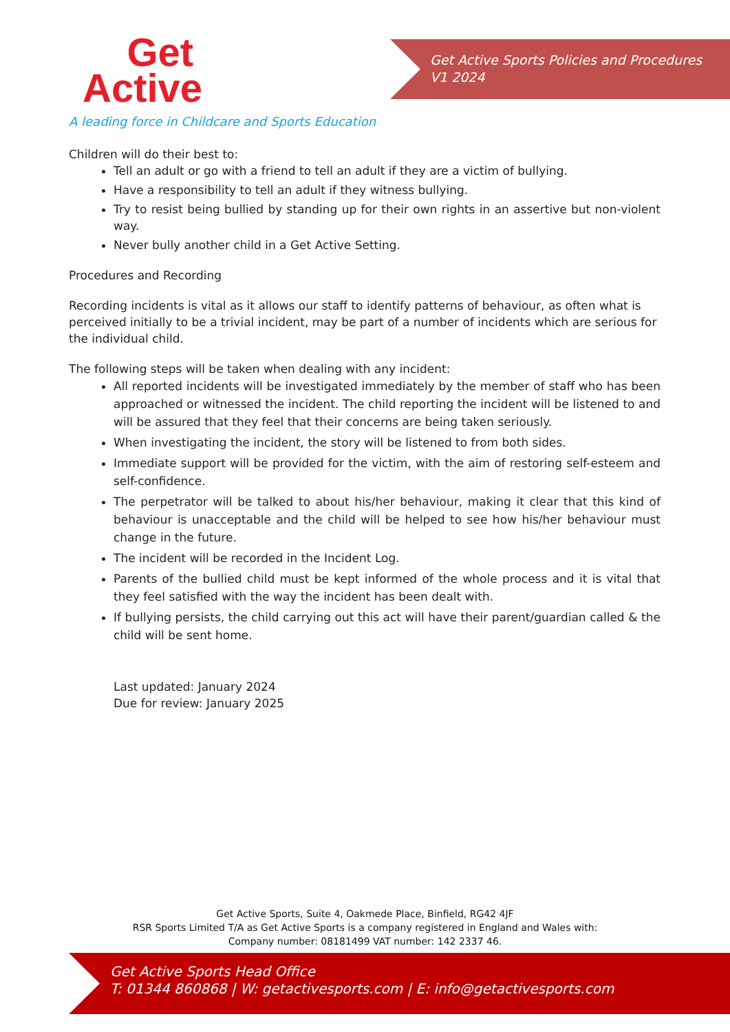Get
Active
A leading force in Childcare and Sports Education
Get Active Sports Policies and Procedures
V1 2024
Children will do their best to:
Tell an adult or go with a friend to tell an adult if they are a victim of bullying.
Have a responsibility to tell an adult if they witness bullying.
Try to resist being bullied by standing up for their own rights in an assertive but non-violent way.
Never bully another child in a Get Active Setting.
Procedures and Recording
Recording incidents is vital as it allows our staff to identify patterns of behaviour, as often what is perceived initially to be a trivial incident, may be part of a number of incidents which are serious for the individual child.
The following steps will be taken when dealing with any incident:
All reported incidents will be investigated immediately by the member of staff who has been approached or witnessed the incident. The child reporting the incident will be listened to and will be assured that they feel that their concerns are being taken seriously.
When investigating the incident, the story will be listened to from both sides.
Immediate support will be provided for the victim, with the aim of restoring self-esteem and self-confidence.
The perpetrator will be talked to about his/her behaviour, making it clear that this kind of behaviour is unacceptable and the child will be helped to see how his/her behaviour must change in the future.
The incident will be recorded in the Incident Log.
Parents of the bullied child must be kept informed of the whole process and it is vital that they feel satisfied with the way the incident has been dealt with.
If bullying persists, the child carrying out this act will have their parent/guardian called & the child will be sent home.
Last updated: January 2024
Due for review: January 2025
Get Active Sports, Suite 4, Oakmede Place, Binfield, RG42 4JF
RSR Sports Limited T/A as Get Active Sports is a company registered in England and Wales with:
Company number: 08181499 VAT number: 142 2337 46.
Get Active Sports Head Office
T: 01344 860868 | W: getactivesports.com | E: info@getactivesports.com